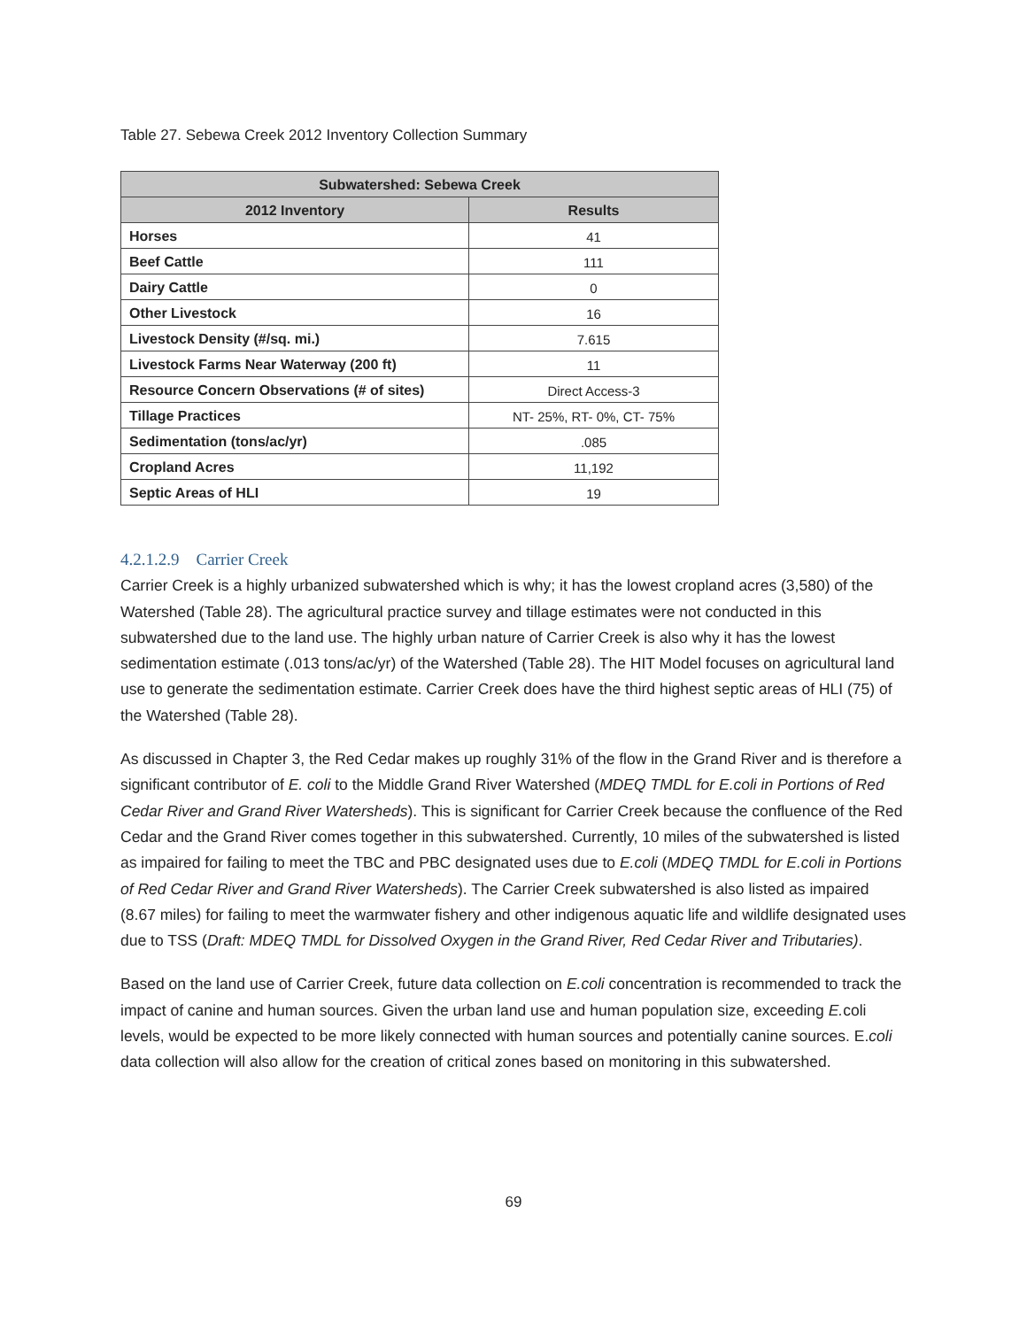Table 27. Sebewa Creek 2012 Inventory Collection Summary
| Subwatershed: Sebewa Creek | |
| --- | --- |
| 2012 Inventory | Results |
| Horses | 41 |
| Beef Cattle | 111 |
| Dairy Cattle | 0 |
| Other Livestock | 16 |
| Livestock Density (#/sq. mi.) | 7.615 |
| Livestock Farms Near Waterway (200 ft) | 11 |
| Resource Concern Observations (# of sites) | Direct Access-3 |
| Tillage Practices | NT- 25%, RT- 0%, CT- 75% |
| Sedimentation (tons/ac/yr) | .085 |
| Cropland Acres | 11,192 |
| Septic Areas of HLI | 19 |
4.2.1.2.9 Carrier Creek
Carrier Creek is a highly urbanized subwatershed which is why; it has the lowest cropland acres (3,580) of the Watershed (Table 28). The agricultural practice survey and tillage estimates were not conducted in this subwatershed due to the land use. The highly urban nature of Carrier Creek is also why it has the lowest sedimentation estimate (.013 tons/ac/yr) of the Watershed (Table 28). The HIT Model focuses on agricultural land use to generate the sedimentation estimate. Carrier Creek does have the third highest septic areas of HLI (75) of the Watershed (Table 28).
As discussed in Chapter 3, the Red Cedar makes up roughly 31% of the flow in the Grand River and is therefore a significant contributor of E. coli to the Middle Grand River Watershed (MDEQ TMDL for E.coli in Portions of Red Cedar River and Grand River Watersheds). This is significant for Carrier Creek because the confluence of the Red Cedar and the Grand River comes together in this subwatershed. Currently, 10 miles of the subwatershed is listed as impaired for failing to meet the TBC and PBC designated uses due to E.coli (MDEQ TMDL for E.coli in Portions of Red Cedar River and Grand River Watersheds). The Carrier Creek subwatershed is also listed as impaired (8.67 miles) for failing to meet the warmwater fishery and other indigenous aquatic life and wildlife designated uses due to TSS (Draft: MDEQ TMDL for Dissolved Oxygen in the Grand River, Red Cedar River and Tributaries).
Based on the land use of Carrier Creek, future data collection on E.coli concentration is recommended to track the impact of canine and human sources. Given the urban land use and human population size, exceeding E. coli levels, would be expected to be more likely connected with human sources and potentially canine sources. E.coli data collection will also allow for the creation of critical zones based on monitoring in this subwatershed.
69